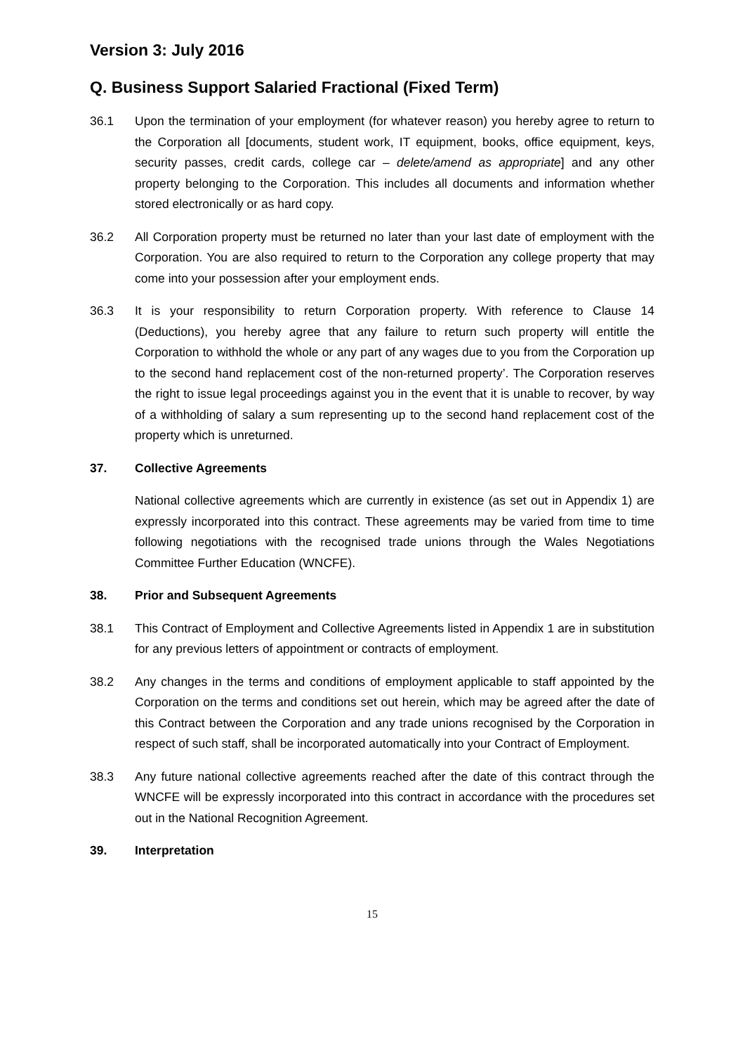Version 3: July 2016
Q. Business Support Salaried Fractional (Fixed Term)
36.1 Upon the termination of your employment (for whatever reason) you hereby agree to return to the Corporation all [documents, student work, IT equipment, books, office equipment, keys, security passes, credit cards, college car – delete/amend as appropriate] and any other property belonging to the Corporation. This includes all documents and information whether stored electronically or as hard copy.
36.2 All Corporation property must be returned no later than your last date of employment with the Corporation. You are also required to return to the Corporation any college property that may come into your possession after your employment ends.
36.3 It is your responsibility to return Corporation property. With reference to Clause 14 (Deductions), you hereby agree that any failure to return such property will entitle the Corporation to withhold the whole or any part of any wages due to you from the Corporation up to the second hand replacement cost of the non-returned property’. The Corporation reserves the right to issue legal proceedings against you in the event that it is unable to recover, by way of a withholding of salary a sum representing up to the second hand replacement cost of the property which is unreturned.
37. Collective Agreements
National collective agreements which are currently in existence (as set out in Appendix 1) are expressly incorporated into this contract. These agreements may be varied from time to time following negotiations with the recognised trade unions through the Wales Negotiations Committee Further Education (WNCFE).
38. Prior and Subsequent Agreements
38.1 This Contract of Employment and Collective Agreements listed in Appendix 1 are in substitution for any previous letters of appointment or contracts of employment.
38.2 Any changes in the terms and conditions of employment applicable to staff appointed by the Corporation on the terms and conditions set out herein, which may be agreed after the date of this Contract between the Corporation and any trade unions recognised by the Corporation in respect of such staff, shall be incorporated automatically into your Contract of Employment.
38.3 Any future national collective agreements reached after the date of this contract through the WNCFE will be expressly incorporated into this contract in accordance with the procedures set out in the National Recognition Agreement.
39. Interpretation
15